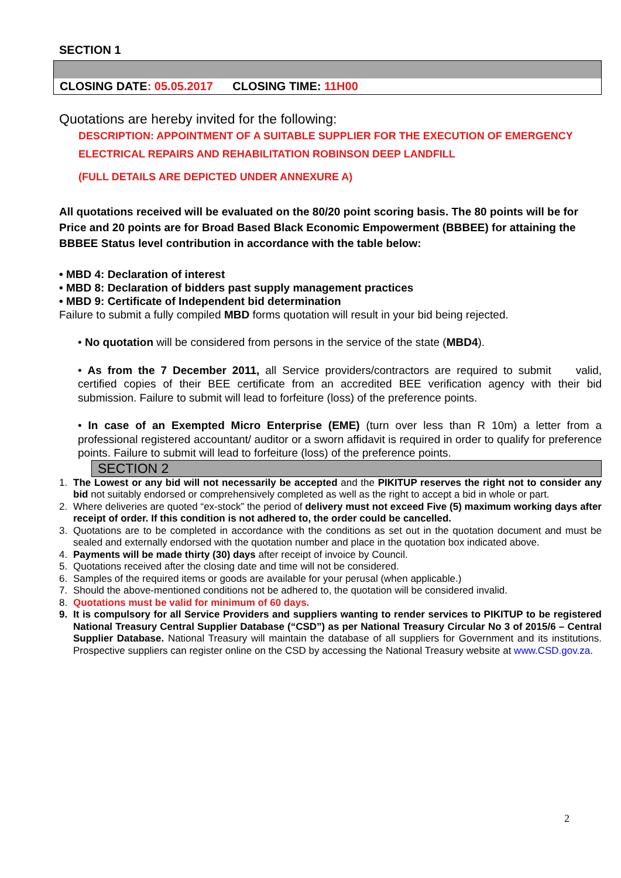SECTION 1
CLOSING DATE: 05.05.2017 CLOSING TIME: 11H00
Quotations are hereby invited for the following:
DESCRIPTION: APPOINTMENT OF A SUITABLE SUPPLIER FOR THE EXECUTION OF EMERGENCY ELECTRICAL REPAIRS AND REHABILITATION ROBINSON DEEP LANDFILL
(FULL DETAILS ARE DEPICTED UNDER ANNEXURE A)
All quotations received will be evaluated on the 80/20 point scoring basis. The 80 points will be for Price and 20 points are for Broad Based Black Economic Empowerment (BBBEE) for attaining the BBBEE Status level contribution in accordance with the table below:
• MBD 4: Declaration of interest
• MBD 8: Declaration of bidders past supply management practices
• MBD 9: Certificate of Independent bid determination
Failure to submit a fully compiled MBD forms quotation will result in your bid being rejected.
• No quotation will be considered from persons in the service of the state (MBD4).
• As from the 7 December 2011, all Service providers/contractors are required to submit valid, certified copies of their BEE certificate from an accredited BEE verification agency with their bid submission. Failure to submit will lead to forfeiture (loss) of the preference points.
• In case of an Exempted Micro Enterprise (EME) (turn over less than R 10m) a letter from a professional registered accountant/ auditor or a sworn affidavit is required in order to qualify for preference points. Failure to submit will lead to forfeiture (loss) of the preference points.
SECTION 2
1. The Lowest or any bid will not necessarily be accepted and the PIKITUP reserves the right not to consider any bid not suitably endorsed or comprehensively completed as well as the right to accept a bid in whole or part.
2. Where deliveries are quoted “ex-stock” the period of delivery must not exceed Five (5) maximum working days after receipt of order. If this condition is not adhered to, the order could be cancelled.
3. Quotations are to be completed in accordance with the conditions as set out in the quotation document and must be sealed and externally endorsed with the quotation number and place in the quotation box indicated above.
4. Payments will be made thirty (30) days after receipt of invoice by Council.
5. Quotations received after the closing date and time will not be considered.
6. Samples of the required items or goods are available for your perusal (when applicable.)
7. Should the above-mentioned conditions not be adhered to, the quotation will be considered invalid.
8. Quotations must be valid for minimum of 60 days.
9. It is compulsory for all Service Providers and suppliers wanting to render services to PIKITUP to be registered National Treasury Central Supplier Database (“CSD”) as per National Treasury Circular No 3 of 2015/6 – Central Supplier Database. National Treasury will maintain the database of all suppliers for Government and its institutions. Prospective suppliers can register online on the CSD by accessing the National Treasury website at www.CSD.gov.za.
2